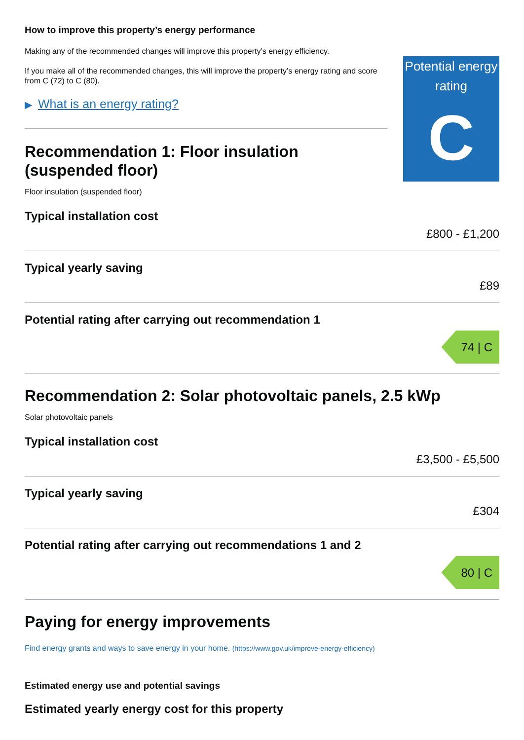How to improve this property’s energy performance
Making any of the recommended changes will improve this property’s energy efficiency.
If you make all of the recommended changes, this will improve the property’s energy rating and score from C (72) to C (80).
▶ What is an energy rating?
Potential energy rating
C
Recommendation 1: Floor insulation (suspended floor)
Floor insulation (suspended floor)
Typical installation cost
£800 - £1,200
Typical yearly saving
£89
Potential rating after carrying out recommendation 1
74 | C
Recommendation 2: Solar photovoltaic panels, 2.5 kWp
Solar photovoltaic panels
Typical installation cost
£3,500 - £5,500
Typical yearly saving
£304
Potential rating after carrying out recommendations 1 and 2
80 | C
Paying for energy improvements
Find energy grants and ways to save energy in your home. (https://www.gov.uk/improve-energy-efficiency)
Estimated energy use and potential savings
Estimated yearly energy cost for this property